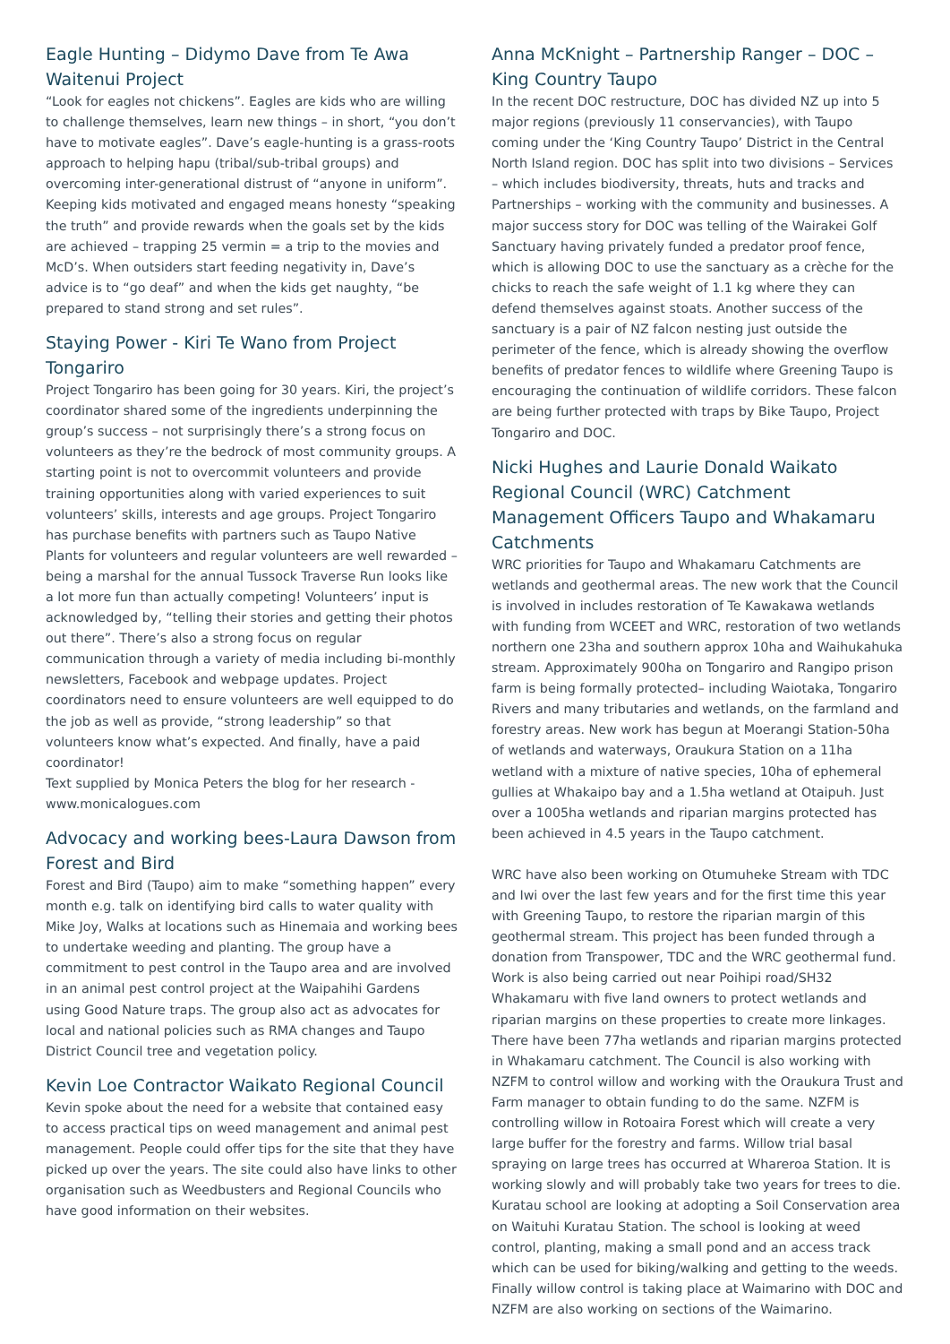Eagle Hunting – Didymo Dave from Te Awa Waitenui Project
“Look for eagles not chickens”. Eagles are kids who are willing to challenge themselves, learn new things – in short, “you don’t have to motivate eagles”. Dave’s eagle-hunting is a grass-roots approach to helping hapu (tribal/sub-tribal groups) and overcoming inter-generational distrust of “anyone in uniform”. Keeping kids motivated and engaged means honesty “speaking the truth” and provide rewards when the goals set by the kids are achieved – trapping 25 vermin = a trip to the movies and McD’s. When outsiders start feeding negativity in, Dave’s advice is to “go deaf” and when the kids get naughty, “be prepared to stand strong and set rules”.
Staying Power - Kiri Te Wano from Project Tongariro
Project Tongariro has been going for 30 years. Kiri, the project’s coordinator shared some of the ingredients underpinning the group’s success – not surprisingly there’s a strong focus on volunteers as they’re the bedrock of most community groups. A starting point is not to overcommit volunteers and provide training opportunities along with varied experiences to suit volunteers’ skills, interests and age groups. Project Tongariro has purchase benefits with partners such as Taupo Native Plants for volunteers and regular volunteers are well rewarded – being a marshal for the annual Tussock Traverse Run looks like a lot more fun than actually competing! Volunteers’ input is acknowledged by, “telling their stories and getting their photos out there”. There’s also a strong focus on regular communication through a variety of media including bi-monthly newsletters, Facebook and webpage updates. Project coordinators need to ensure volunteers are well equipped to do the job as well as provide, “strong leadership” so that volunteers know what’s expected. And finally, have a paid coordinator!
Text supplied by Monica Peters the blog for her research - www.monicalogues.com
Advocacy and working bees-Laura Dawson from Forest and Bird
Forest and Bird (Taupo) aim to make “something happen” every month e.g. talk on identifying bird calls to water quality with Mike Joy, Walks at locations such as Hinemaia and working bees to undertake weeding and planting. The group have a commitment to pest control in the Taupo area and are involved in an animal pest control project at the Waipahihi Gardens using Good Nature traps. The group also act as advocates for local and national policies such as RMA changes and Taupo District Council tree and vegetation policy.
Kevin Loe Contractor Waikato Regional Council
Kevin spoke about the need for a website that contained easy to access practical tips on weed management and animal pest management. People could offer tips for the site that they have picked up over the years. The site could also have links to other organisation such as Weedbusters and Regional Councils who have good information on their websites.
Anna McKnight – Partnership Ranger – DOC – King Country Taupo
In the recent DOC restructure, DOC has divided NZ up into 5 major regions (previously 11 conservancies), with Taupo coming under the ‘King Country Taupo’ District in the Central North Island region. DOC has split into two divisions – Services – which includes biodiversity, threats, huts and tracks and Partnerships – working with the community and businesses. A major success story for DOC was telling of the Wairakei Golf Sanctuary having privately funded a predator proof fence, which is allowing DOC to use the sanctuary as a crèche for the chicks to reach the safe weight of 1.1 kg where they can defend themselves against stoats. Another success of the sanctuary is a pair of NZ falcon nesting just outside the perimeter of the fence, which is already showing the overflow benefits of predator fences to wildlife where Greening Taupo is encouraging the continuation of wildlife corridors. These falcon are being further protected with traps by Bike Taupo, Project Tongariro and DOC.
Nicki Hughes and Laurie Donald Waikato Regional Council (WRC) Catchment Management Officers Taupo and Whakamaru Catchments
WRC priorities for Taupo and Whakamaru Catchments are wetlands and geothermal areas. The new work that the Council is involved in includes restoration of Te Kawakawa wetlands with funding from WCEET and WRC, restoration of two wetlands northern one 23ha and southern approx 10ha and Waihukahuka stream. Approximately 900ha on Tongariro and Rangipo prison farm is being formally protected– including Waiotaka, Tongariro Rivers and many tributaries and wetlands, on the farmland and forestry areas. New work has begun at Moerangi Station-50ha of wetlands and waterways, Oraukura Station on a 11ha wetland with a mixture of native species, 10ha of ephemeral gullies at Whakaipo bay and a 1.5ha wetland at Otaipuh. Just over a 1005ha wetlands and riparian margins protected has been achieved in 4.5 years in the Taupo catchment.
WRC have also been working on Otumuheke Stream with TDC and Iwi over the last few years and for the first time this year with Greening Taupo, to restore the riparian margin of this geothermal stream. This project has been funded through a donation from Transpower, TDC and the WRC geothermal fund. Work is also being carried out near Poihipi road/SH32 Whakamaru with five land owners to protect wetlands and riparian margins on these properties to create more linkages. There have been 77ha wetlands and riparian margins protected in Whakamaru catchment. The Council is also working with NZFM to control willow and working with the Oraukura Trust and Farm manager to obtain funding to do the same. NZFM is controlling willow in Rotoaira Forest which will create a very large buffer for the forestry and farms. Willow trial basal spraying on large trees has occurred at Whareroa Station. It is working slowly and will probably take two years for trees to die. Kuratau school are looking at adopting a Soil Conservation area on Waituhi Kuratau Station. The school is looking at weed control, planting, making a small pond and an access track which can be used for biking/walking and getting to the weeds. Finally willow control is taking place at Waimarino with DOC and NZFM are also working on sections of the Waimarino.